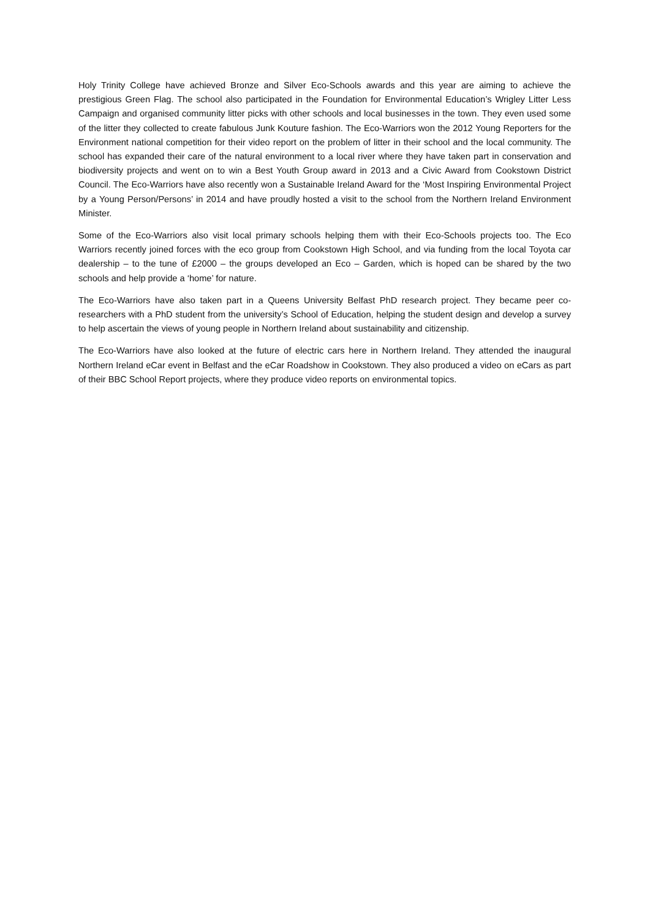Holy Trinity College have achieved Bronze and Silver Eco-Schools awards and this year are aiming to achieve the prestigious Green Flag. The school also participated in the Foundation for Environmental Education’s Wrigley Litter Less Campaign and organised community litter picks with other schools and local businesses in the town. They even used some of the litter they collected to create fabulous Junk Kouture fashion. The Eco-Warriors won the 2012 Young Reporters for the Environment national competition for their video report on the problem of litter in their school and the local community. The school has expanded their care of the natural environment to a local river where they have taken part in conservation and biodiversity projects and went on to win a Best Youth Group award in 2013 and a Civic Award from Cookstown District Council. The Eco-Warriors have also recently won a Sustainable Ireland Award for the ‘Most Inspiring Environmental Project by a Young Person/Persons’ in 2014 and have proudly hosted a visit to the school from the Northern Ireland Environment Minister.
Some of the Eco-Warriors also visit local primary schools helping them with their Eco-Schools projects too. The Eco Warriors recently joined forces with the eco group from Cookstown High School, and via funding from the local Toyota car dealership – to the tune of £2000 – the groups developed an Eco – Garden, which is hoped can be shared by the two schools and help provide a ‘home’ for nature.
The Eco-Warriors have also taken part in a Queens University Belfast PhD research project. They became peer co-researchers with a PhD student from the university’s School of Education, helping the student design and develop a survey to help ascertain the views of young people in Northern Ireland about sustainability and citizenship.
The Eco-Warriors have also looked at the future of electric cars here in Northern Ireland. They attended the inaugural Northern Ireland eCar event in Belfast and the eCar Roadshow in Cookstown. They also produced a video on eCars as part of their BBC School Report projects, where they produce video reports on environmental topics.